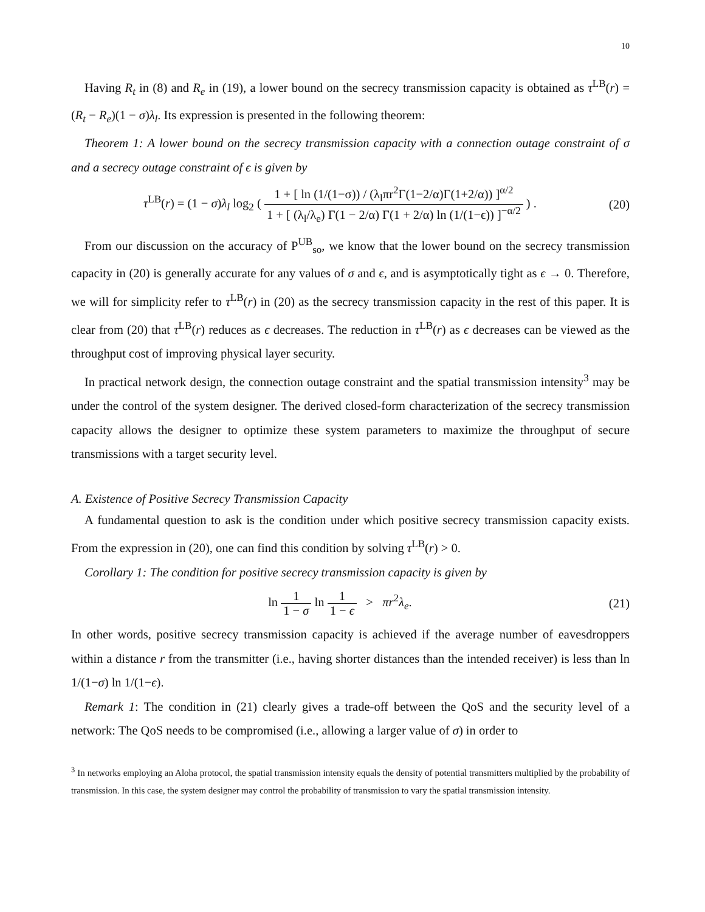10
Having R<sub>t</sub> in (8) and R<sub>e</sub> in (19), a lower bound on the secrecy transmission capacity is obtained as τ<sup>LB</sup>(r) = (R<sub>t</sub> − R<sub>e</sub>)(1 − σ)λ<sub>l</sub>. Its expression is presented in the following theorem:
Theorem 1: A lower bound on the secrecy transmission capacity with a connection outage constraint of σ and a secrecy outage constraint of ϵ is given by
τ<sup>LB</sup>(r) = (1 − σ)λ<sub>l</sub> log<sub>2</sub> ( 1 + [ ln (1/(1−σ)) / (λ<sub>l</sub>πr<sup>2</sup>Γ(1−2/α)Γ(1+2/α)) ]<sup>α/2</sup> 1 + [ (λ<sub>l</sub>/λ<sub>e</sub>) Γ(1 − 2/α) Γ(1 + 2/α) ln (1/(1−ϵ)) ]<sup>−α/2</sup> ) .
(20)
From our discussion on the accuracy of P<sup>UB</sup><sub>so</sub>, we know that the lower bound on the secrecy transmission capacity in (20) is generally accurate for any values of σ and ϵ, and is asymptotically tight as ϵ → 0. Therefore, we will for simplicity refer to τ<sup>LB</sup>(r) in (20) as the secrecy transmission capacity in the rest of this paper. It is clear from (20) that τ<sup>LB</sup>(r) reduces as ϵ decreases. The reduction in τ<sup>LB</sup>(r) as ϵ decreases can be viewed as the throughput cost of improving physical layer security.
In practical network design, the connection outage constraint and the spatial transmission intensity<sup>3</sup> may be under the control of the system designer. The derived closed-form characterization of the secrecy transmission capacity allows the designer to optimize these system parameters to maximize the throughput of secure transmissions with a target security level.
A. Existence of Positive Secrecy Transmission Capacity
A fundamental question to ask is the condition under which positive secrecy transmission capacity exists. From the expression in (20), one can find this condition by solving τ<sup>LB</sup>(r) > 0.
Corollary 1: The condition for positive secrecy transmission capacity is given by
ln 1 1 − σ ln 1 1 − ϵ > πr<sup>2</sup>λ<sub>e</sub>.
(21)
In other words, positive secrecy transmission capacity is achieved if the average number of eavesdroppers within a distance r from the transmitter (i.e., having shorter distances than the intended receiver) is less than ln 1/(1−σ) ln 1/(1−ϵ).
Remark 1: The condition in (21) clearly gives a trade-off between the QoS and the security level of a network: The QoS needs to be compromised (i.e., allowing a larger value of σ) in order to
<sup>3</sup> In networks employing an Aloha protocol, the spatial transmission intensity equals the density of potential transmitters multiplied by the probability of transmission. In this case, the system designer may control the probability of transmission to vary the spatial transmission intensity.